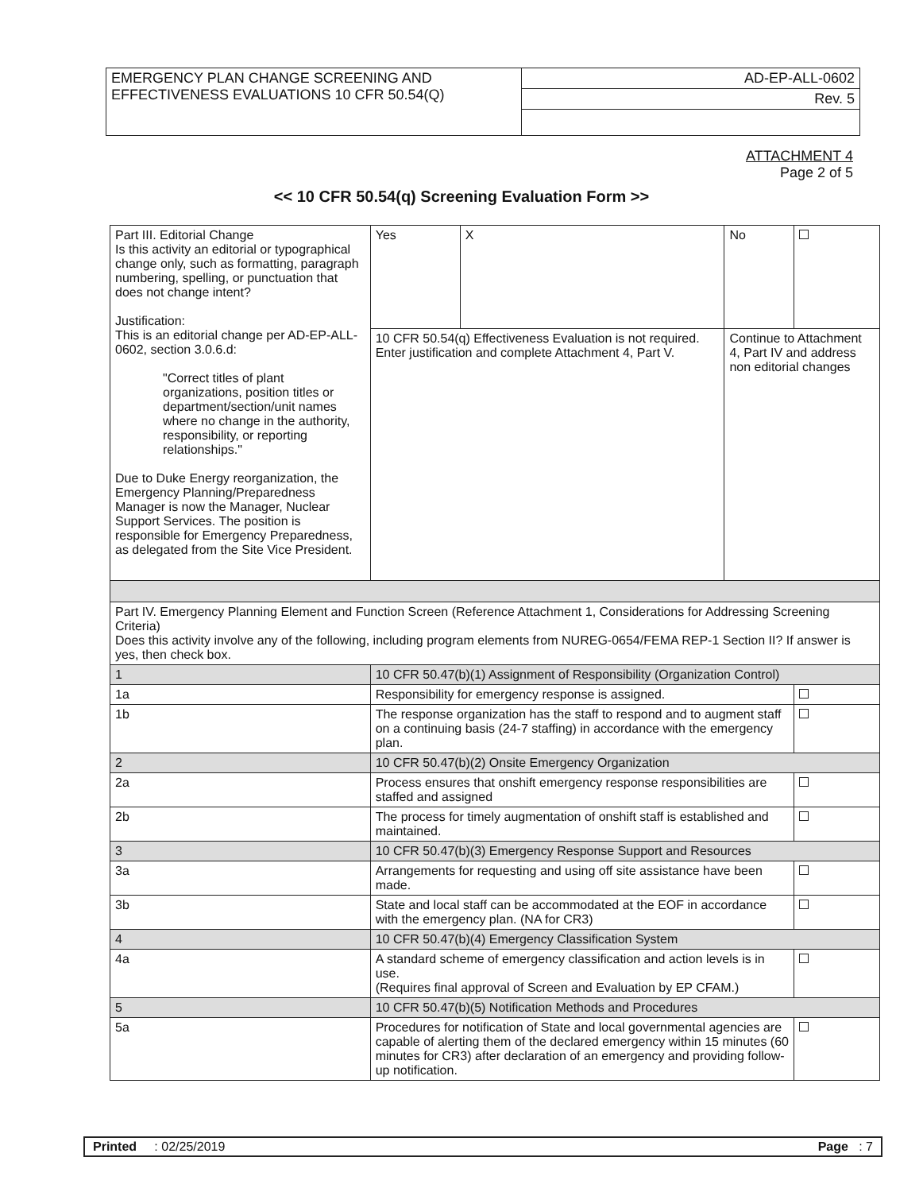| EMERGENCY PLAN CHANGE SCREENING AND EFFECTIVENESS EVALUATIONS 10 CFR 50.54(Q) | AD-EP-ALL-0602 |
| | Rev. 5 |
ATTACHMENT 4
Page 2 of 5
<< 10 CFR 50.54(q) Screening Evaluation Form >>
| Part III. Editorial Change Is this activity an editorial or typographical change only, such as formatting, paragraph numbering, spelling, or punctuation that does not change intent? Justification: This is an editorial change per AD-EP-ALL-0602, section 3.0.6.d: "Correct titles of plant organizations, position titles or department/section/unit names where no change in the authority, responsibility, or reporting relationships." Due to Duke Energy reorganization, the Emergency Planning/Preparedness Manager is now the Manager, Nuclear Support Services. The position is responsible for Emergency Preparedness, as delegated from the Site Vice President. | | Yes | X | No | |
| | | 10 CFR 50.54(q) Effectiveness Evaluation is not required. Enter justification and complete Attachment 4, Part V. | | Continue to Attachment 4, Part IV and address non editorial changes | |
| Part IV. Emergency Planning Element and Function Screen (Reference Attachment 1, Considerations for Addressing Screening Criteria) Does this activity involve any of the following, including program elements from NUREG-0654/FEMA REP-1 Section II? If answer is yes, then check box. | | | | | |
| 1 | 10 CFR 50.47(b)(1) Assignment of Responsibility (Organization Control) | | | | |
| 1a | Responsibility for emergency response is assigned. | | | | |
| 1b | The response organization has the staff to respond and to augment staff on a continuing basis (24-7 staffing) in accordance with the emergency plan. | | | | |
| 2 | 10 CFR 50.47(b)(2) Onsite Emergency Organization | | | | |
| 2a | Process ensures that onshift emergency response responsibilities are staffed and assigned | | | | |
| 2b | The process for timely augmentation of onshift staff is established and maintained. | | | | |
| 3 | 10 CFR 50.47(b)(3) Emergency Response Support and Resources | | | | |
| 3a | Arrangements for requesting and using off site assistance have been made. | | | | |
| 3b | State and local staff can be accommodated at the EOF in accordance with the emergency plan. (NA for CR3) | | | | |
| 4 | 10 CFR 50.47(b)(4) Emergency Classification System | | | | |
| 4a | A standard scheme of emergency classification and action levels is in use. (Requires final approval of Screen and Evaluation by EP CFAM.) | | | | |
| 5 | 10 CFR 50.47(b)(5) Notification Methods and Procedures | | | | |
| 5a | Procedures for notification of State and local governmental agencies are capable of alerting them of the declared emergency within 15 minutes (60 minutes for CR3) after declaration of an emergency and providing follow-up notification. | | | | |
Printed : 02/25/2019 Page : 7